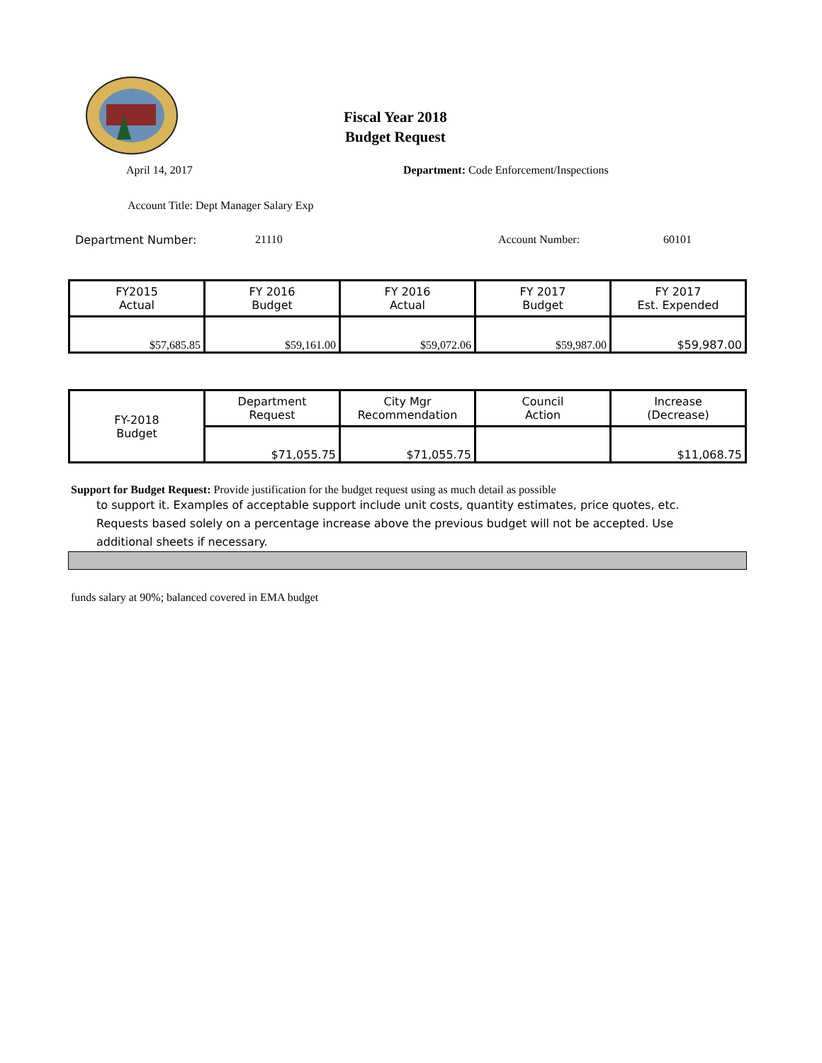Fiscal Year 2018
Budget Request
April 14, 2017 Department: Code Enforcement/Inspections
Account Title: Dept Manager Salary Exp
Department Number: 21110 Account Number: 60101
| FY2015 Actual | FY 2016 Budget | FY 2016 Actual | FY 2017 Budget | FY 2017 Est. Expended |
| $57,685.85 | $59,161.00 | $59,072.06 | $59,987.00 | $59,987.00 |
| FY-2018 Budget | Department Request | City Mgr Recommendation | Council Action | Increase (Decrease) |
| | $71,055.75 | $71,055.75 | | $11,068.75 |
Support for Budget Request: Provide justification for the budget request using as much detail as possible
to support it. Examples of acceptable support include unit costs, quantity estimates, price quotes, etc.
Requests based solely on a percentage increase above the previous budget will not be accepted. Use
additional sheets if necessary.
funds salary at 90%; balanced covered in EMA budget